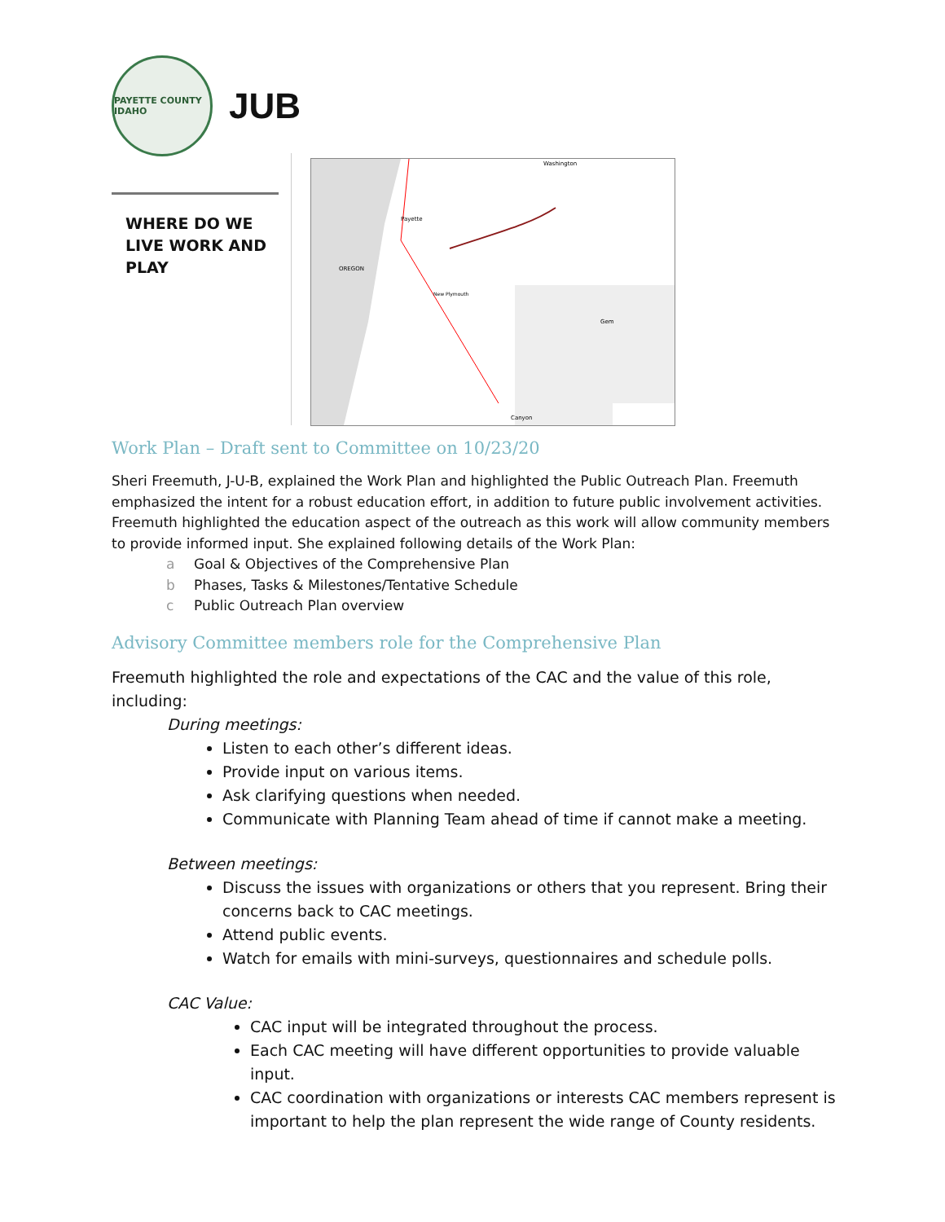PAYETTE COUNTY IDAHO
JUB
WHERE DO WE LIVE WORK AND PLAY
Washington
Payette
OREGON
Gem
Canyon
New Plymouth
Work Plan – Draft sent to Committee on 10/23/20
Sheri Freemuth, J-U-B, explained the Work Plan and highlighted the Public Outreach Plan. Freemuth emphasized the intent for a robust education effort, in addition to future public involvement activities. Freemuth highlighted the education aspect of the outreach as this work will allow community members to provide informed input. She explained following details of the Work Plan:
a Goal & Objectives of the Comprehensive Plan
b Phases, Tasks & Milestones/Tentative Schedule
c Public Outreach Plan overview
Advisory Committee members role for the Comprehensive Plan
Freemuth highlighted the role and expectations of the CAC and the value of this role, including:
During meetings:
Listen to each other’s different ideas.
Provide input on various items.
Ask clarifying questions when needed.
Communicate with Planning Team ahead of time if cannot make a meeting.
Between meetings:
Discuss the issues with organizations or others that you represent. Bring their concerns back to CAC meetings.
Attend public events.
Watch for emails with mini-surveys, questionnaires and schedule polls.
CAC Value:
CAC input will be integrated throughout the process.
Each CAC meeting will have different opportunities to provide valuable input.
CAC coordination with organizations or interests CAC members represent is important to help the plan represent the wide range of County residents.